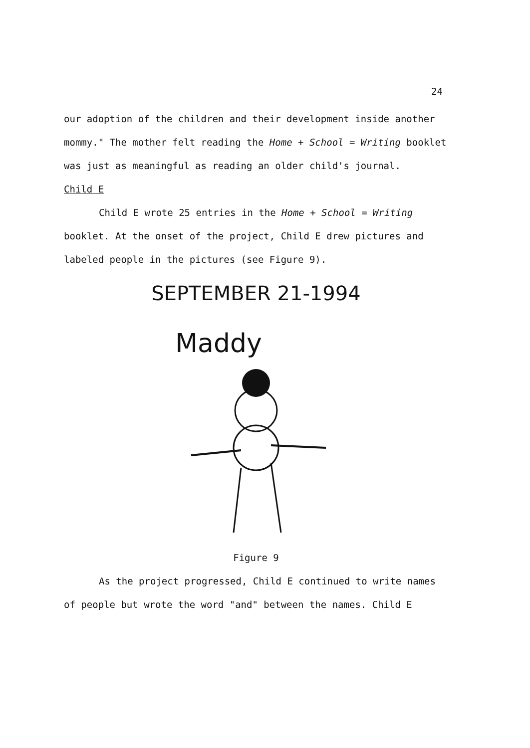24
our adoption of the children and their development inside another mommy." The mother felt reading the Home + School = Writing booklet was just as meaningful as reading an older child's journal.
Child E
Child E wrote 25 entries in the Home + School = Writing booklet. At the onset of the project, Child E drew pictures and labeled people in the pictures (see Figure 9).
SEPTEMBER 21-1994
Maddy
Figure 9
As the project progressed, Child E continued to write names of people but wrote the word "and" between the names. Child E